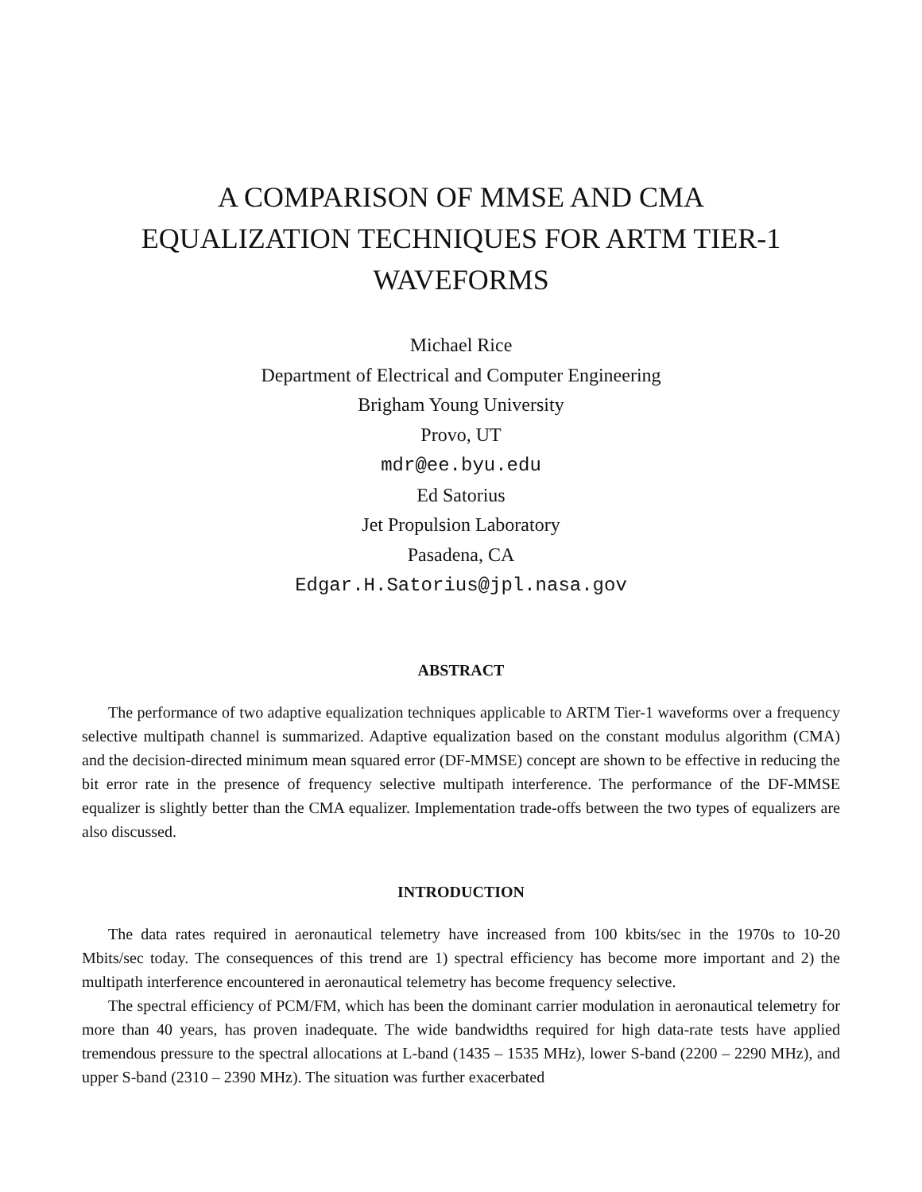A COMPARISON OF MMSE AND CMA
EQUALIZATION TECHNIQUES FOR ARTM TIER-1
WAVEFORMS
Michael Rice
Department of Electrical and Computer Engineering
Brigham Young University
Provo, UT
mdr@ee.byu.edu
Ed Satorius
Jet Propulsion Laboratory
Pasadena, CA
Edgar.H.Satorius@jpl.nasa.gov
ABSTRACT
The performance of two adaptive equalization techniques applicable to ARTM Tier-1 waveforms over a frequency selective multipath channel is summarized. Adaptive equalization based on the constant modulus algorithm (CMA) and the decision-directed minimum mean squared error (DF-MMSE) concept are shown to be effective in reducing the bit error rate in the presence of frequency selective multipath interference. The performance of the DF-MMSE equalizer is slightly better than the CMA equalizer. Implementation trade-offs between the two types of equalizers are also discussed.
INTRODUCTION
The data rates required in aeronautical telemetry have increased from 100 kbits/sec in the 1970s to 10-20 Mbits/sec today. The consequences of this trend are 1) spectral efficiency has become more important and 2) the multipath interference encountered in aeronautical telemetry has become frequency selective.
The spectral efficiency of PCM/FM, which has been the dominant carrier modulation in aeronautical telemetry for more than 40 years, has proven inadequate. The wide bandwidths required for high data-rate tests have applied tremendous pressure to the spectral allocations at L-band (1435 – 1535 MHz), lower S-band (2200 – 2290 MHz), and upper S-band (2310 – 2390 MHz). The situation was further exacerbated